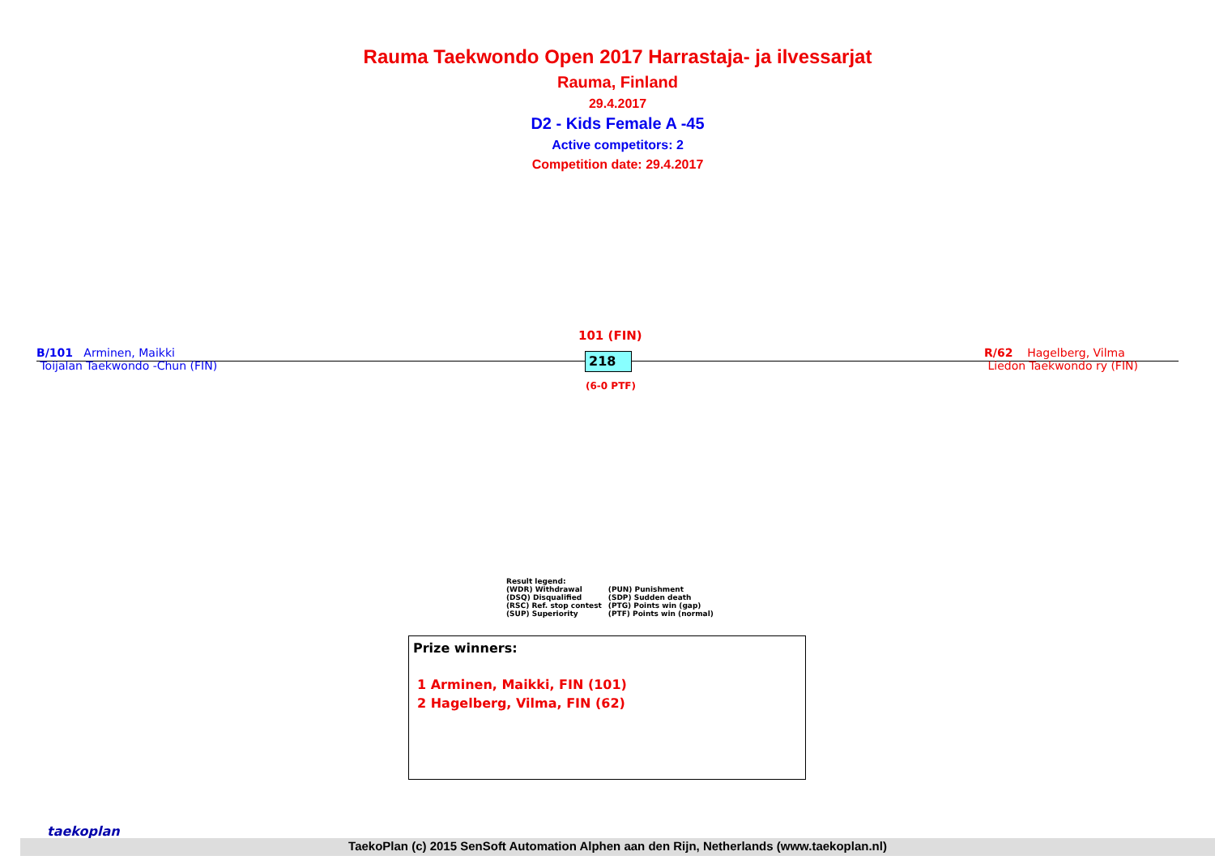Rauma Taekwondo Open 2017 Harrastaja- ja ilvessarjat
Rauma, Finland
29.4.2017
D2 - Kids Female A -45
Active competitors: 2
Competition date: 29.4.2017
B/101 Arminen, Maikki
Toijalan Taekwondo -Chun (FIN)
101 (FIN)
218
(6-0 PTF)
R/62 Hagelberg, Vilma
Liedon Taekwondo ry (FIN)
Result legend:
| (WDR) Withdrawal | (PUN) Punishment |
| (DSQ) Disqualified | (SDP) Sudden death |
| (RSC) Ref. stop contest | (PTG) Points win (gap) |
| (SUP) Superiority | (PTF) Points win (normal) |
Prize winners:
1 Arminen, Maikki, FIN (101)
2 Hagelberg, Vilma, FIN (62)
taekoplan
TaekoPlan (c) 2015 SenSoft Automation Alphen aan den Rijn, Netherlands (www.taekoplan.nl)